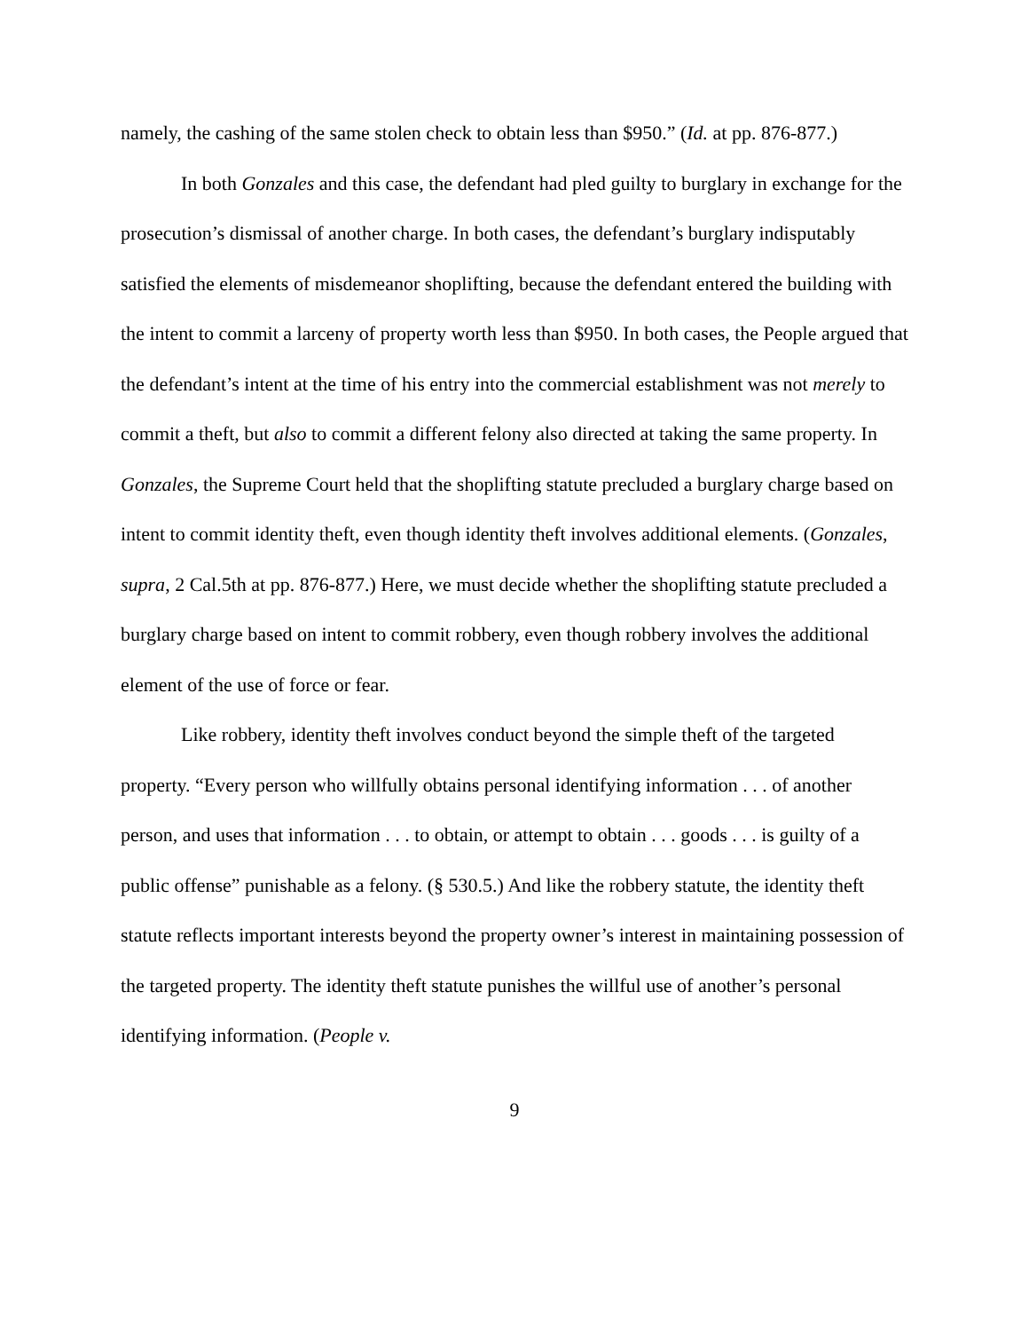namely, the cashing of the same stolen check to obtain less than $950.” (Id. at pp. 876-877.)
In both Gonzales and this case, the defendant had pled guilty to burglary in exchange for the prosecution’s dismissal of another charge. In both cases, the defendant’s burglary indisputably satisfied the elements of misdemeanor shoplifting, because the defendant entered the building with the intent to commit a larceny of property worth less than $950. In both cases, the People argued that the defendant’s intent at the time of his entry into the commercial establishment was not merely to commit a theft, but also to commit a different felony also directed at taking the same property. In Gonzales, the Supreme Court held that the shoplifting statute precluded a burglary charge based on intent to commit identity theft, even though identity theft involves additional elements. (Gonzales, supra, 2 Cal.5th at pp. 876-877.) Here, we must decide whether the shoplifting statute precluded a burglary charge based on intent to commit robbery, even though robbery involves the additional element of the use of force or fear.
Like robbery, identity theft involves conduct beyond the simple theft of the targeted property. “Every person who willfully obtains personal identifying information . . . of another person, and uses that information . . . to obtain, or attempt to obtain . . . goods . . . is guilty of a public offense” punishable as a felony. (§ 530.5.) And like the robbery statute, the identity theft statute reflects important interests beyond the property owner’s interest in maintaining possession of the targeted property. The identity theft statute punishes the willful use of another’s personal identifying information. (People v.
9